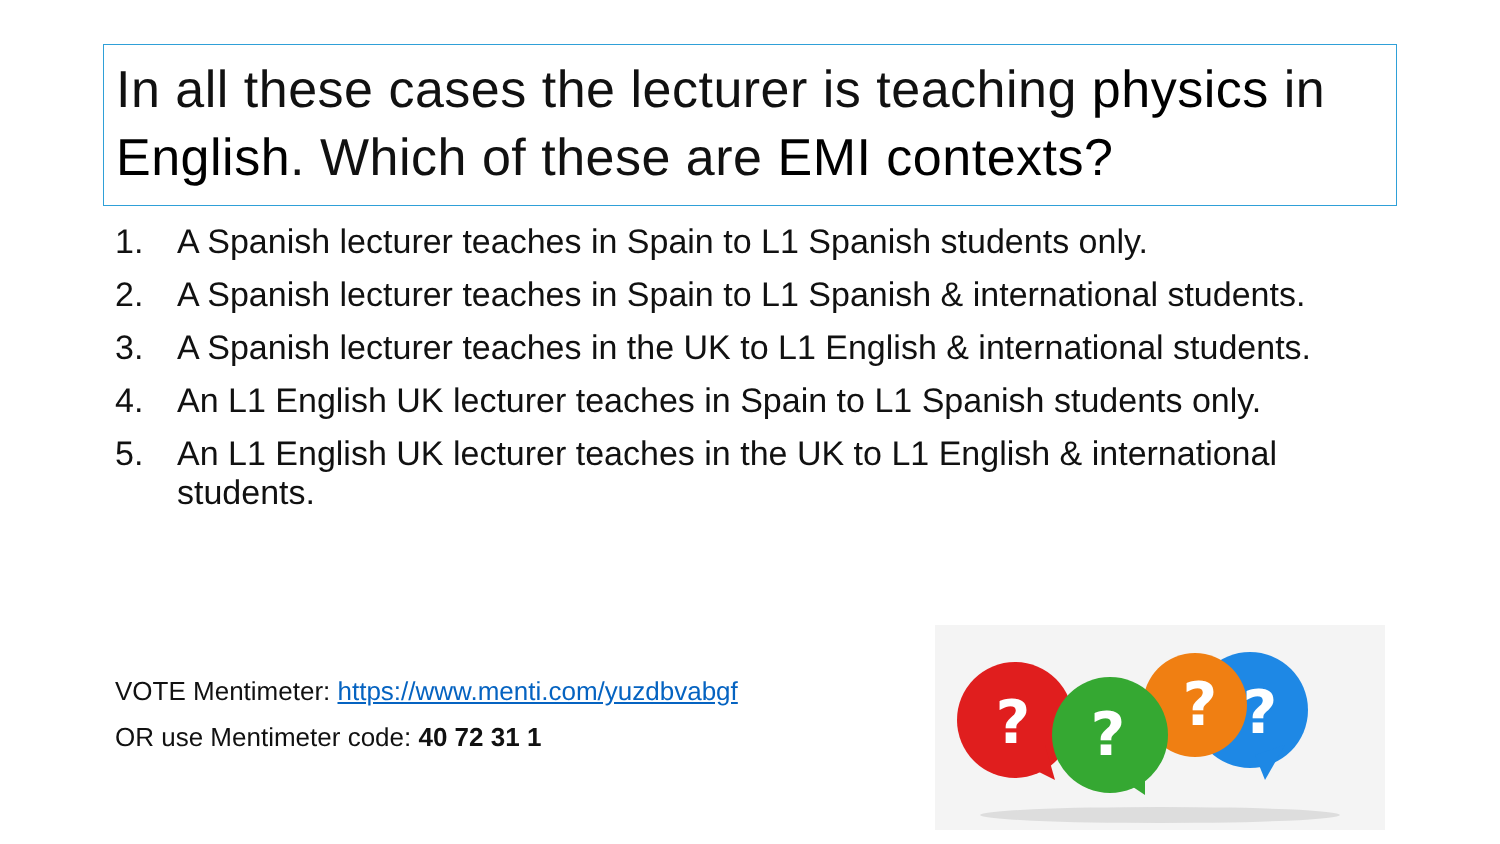In all these cases the lecturer is teaching physics in English. Which of these are EMI contexts?
1. A Spanish lecturer teaches in Spain to L1 Spanish students only.
2. A Spanish lecturer teaches in Spain to L1 Spanish & international students.
3. A Spanish lecturer teaches in the UK to L1 English & international students.
4. An L1 English UK lecturer teaches in Spain to L1 Spanish students only.
5. An L1 English UK lecturer teaches in the UK to L1 English & international students.
VOTE Mentimeter: https://www.menti.com/yuzdbvabgf
OR use Mentimeter code: 40 72 31 1
?
?
?
?